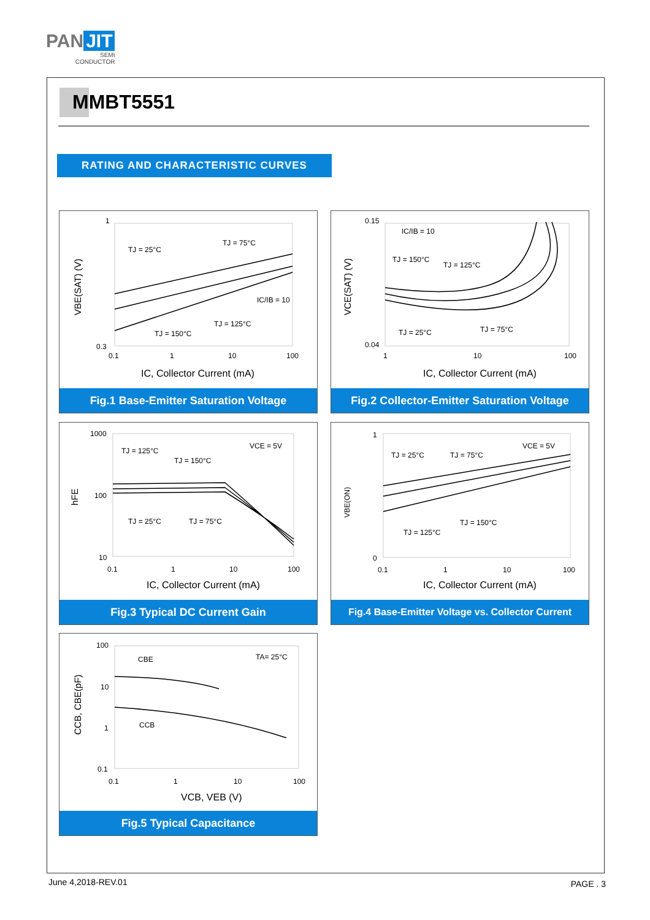PAN JIT
SEMI
CONDUCTOR
MMBT5551
RATING AND CHARACTERISTIC CURVES
1
0.3
0.1
1
10
100
TJ = 25°C
TJ = 75°C
IC/IB = 10
TJ = 125°C
TJ = 150°C
IC, Collector Current (mA)
VBE(SAT) (V)
Fig.1 Base-Emitter Saturation Voltage
0.15
0.04
1
10
100
IC/IB = 10
TJ = 150°C
TJ = 125°C
TJ = 25°C
TJ = 75°C
IC, Collector Current (mA)
VCE(SAT) (V)
Fig.2 Collector-Emitter Saturation Voltage
1000
100
10
0.1
1
10
100
VCE = 5V
TJ = 125°C
TJ = 150°C
TJ = 25°C
TJ = 75°C
IC, Collector Current (mA)
hFE
Fig.3 Typical DC Current Gain
1
0
0.1
1
10
100
VCE = 5V
TJ = 25°C
TJ = 75°C
TJ = 125°C
TJ = 150°C
IC, Collector Current (mA)
VBE(ON)
Fig.4 Base-Emitter Voltage vs. Collector Current
100
10
1
0.1
0.1
1
10
100
CBE
TA= 25°C
CCB
VCB, VEB (V)
CCB, CBE(pF)
Fig.5 Typical Capacitance
June 4,2018-REV.01 PAGE . 3